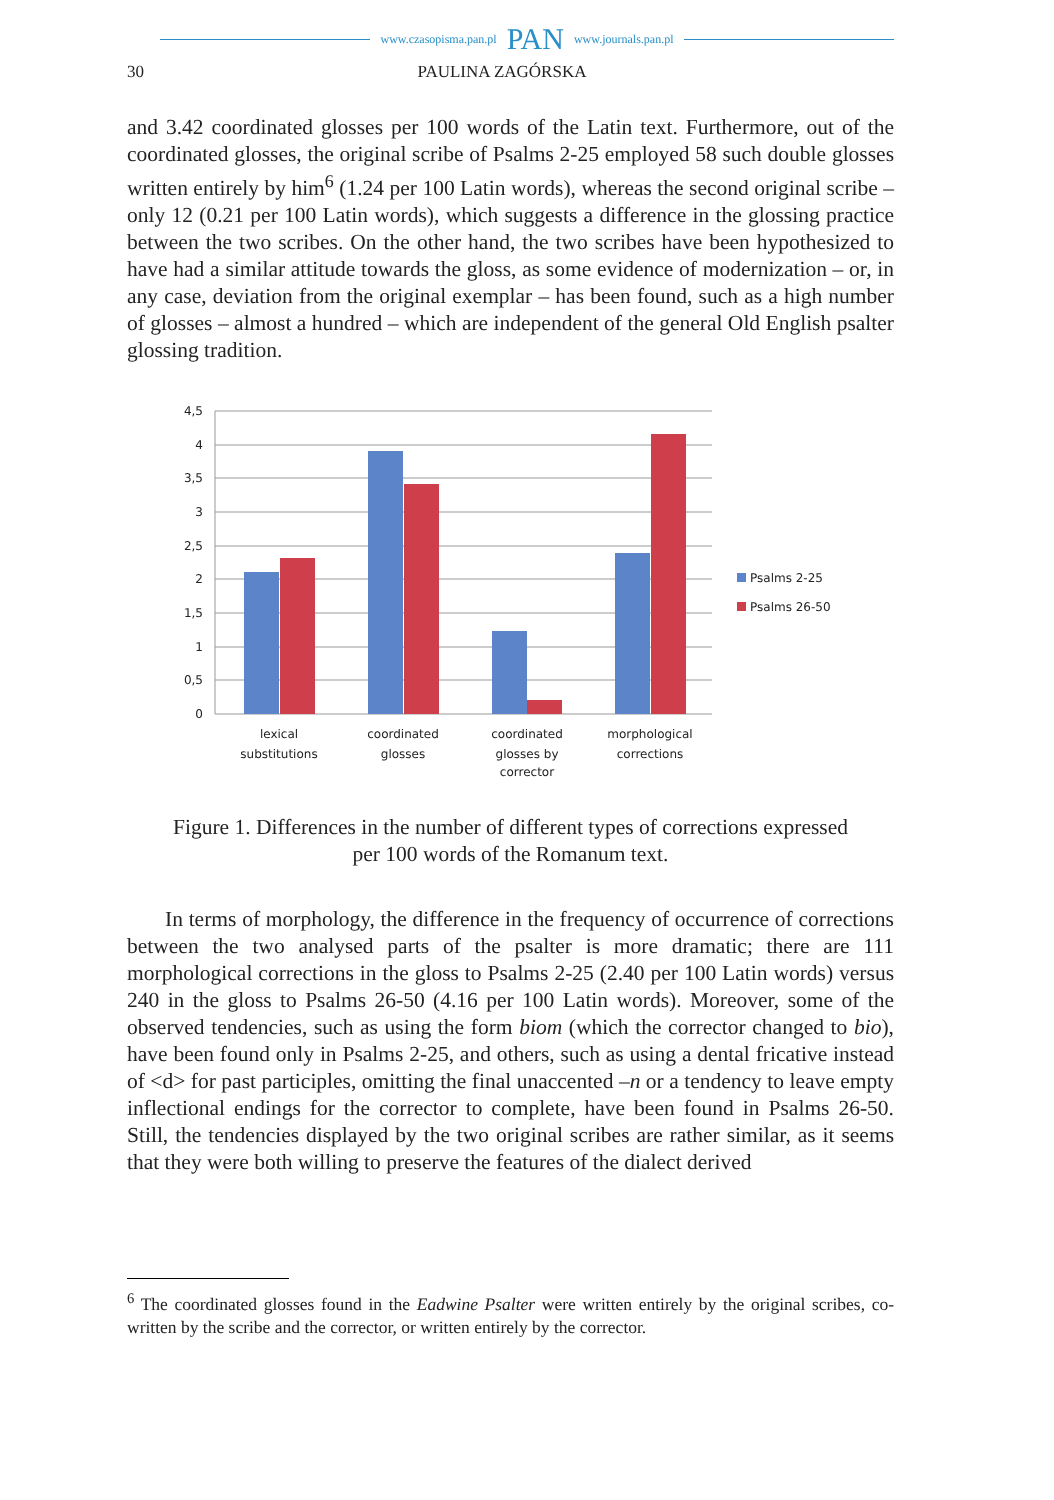www.czasopisma.pan.pl PAN www.journals.pan.pl
30 PAULINA ZAGÓRSKA
and 3.42 coordinated glosses per 100 words of the Latin text. Furthermore, out of the coordinated glosses, the original scribe of Psalms 2-25 employed 58 such double glosses written entirely by him<sup>6</sup> (1.24 per 100 Latin words), whereas the second original scribe – only 12 (0.21 per 100 Latin words), which suggests a difference in the glossing practice between the two scribes. On the other hand, the two scribes have been hypothesized to have had a similar attitude towards the gloss, as some evidence of modernization – or, in any case, deviation from the original exemplar – has been found, such as a high number of glosses – almost a hundred – which are independent of the general Old English psalter glossing tradition.
4,5
4
3,5
3
2,5
2
1,5
1
0,5
0
lexical
substitutions
coordinated
glosses
coordinated
glosses by
corrector
morphological
corrections
Psalms 2-25
Psalms 26-50
Figure 1. Differences in the number of different types of corrections expressed
per 100 words of the Romanum text.
In terms of morphology, the difference in the frequency of occurrence of corrections between the two analysed parts of the psalter is more dramatic; there are 111 morphological corrections in the gloss to Psalms 2-25 (2.40 per 100 Latin words) versus 240 in the gloss to Psalms 26-50 (4.16 per 100 Latin words). Moreover, some of the observed tendencies, such as using the form biom (which the corrector changed to bio), have been found only in Psalms 2-25, and others, such as using a dental fricative instead of <d> for past participles, omitting the final unaccented –n or a tendency to leave empty inflectional endings for the corrector to complete, have been found in Psalms 26-50. Still, the tendencies displayed by the two original scribes are rather similar, as it seems that they were both willing to preserve the features of the dialect derived
<sup>6</sup> The coordinated glosses found in the Eadwine Psalter were written entirely by the original scribes, co-written by the scribe and the corrector, or written entirely by the corrector.